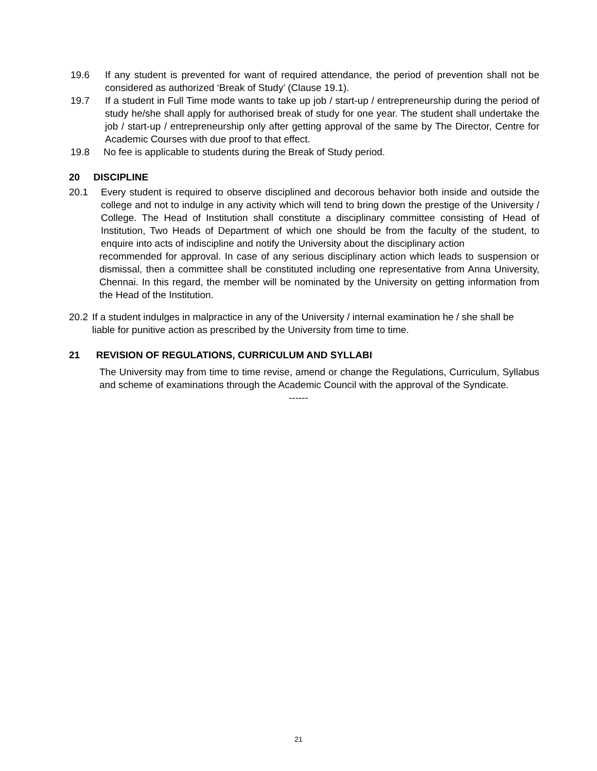19.6 If any student is prevented for want of required attendance, the period of prevention shall not be considered as authorized ‘Break of Study’ (Clause 19.1).
19.7 If a student in Full Time mode wants to take up job / start-up / entrepreneurship during the period of study he/she shall apply for authorised break of study for one year. The student shall undertake the job / start-up / entrepreneurship only after getting approval of the same by The Director, Centre for Academic Courses with due proof to that effect.
19.8 No fee is applicable to students during the Break of Study period.
20 DISCIPLINE
20.1 Every student is required to observe disciplined and decorous behavior both inside and outside the college and not to indulge in any activity which will tend to bring down the prestige of the University / College. The Head of Institution shall constitute a disciplinary committee consisting of Head of Institution, Two Heads of Department of which one should be from the faculty of the student, to enquire into acts of indiscipline and notify the University about the disciplinary action
recommended for approval. In case of any serious disciplinary action which leads to suspension or dismissal, then a committee shall be constituted including one representative from Anna University, Chennai. In this regard, the member will be nominated by the University on getting information from the Head of the Institution.
20.2 If a student indulges in malpractice in any of the University / internal examination he / she shall be liable for punitive action as prescribed by the University from time to time.
21 REVISION OF REGULATIONS, CURRICULUM AND SYLLABI
The University may from time to time revise, amend or change the Regulations, Curriculum, Syllabus and scheme of examinations through the Academic Council with the approval of the Syndicate.
------
21